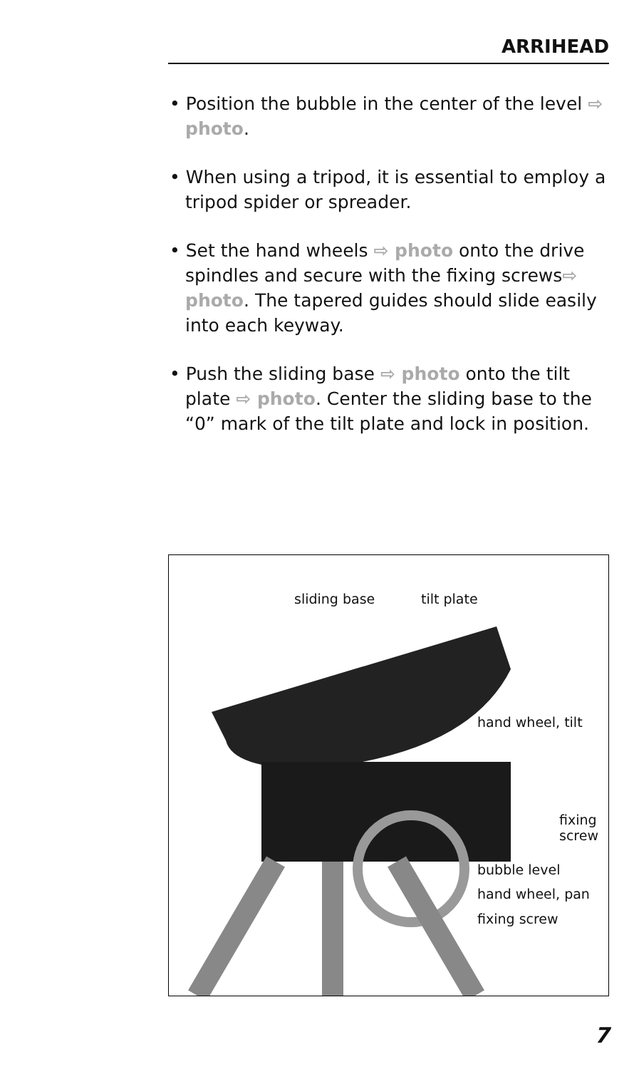ARRIHEAD
• Position the bubble in the center of the level ⇨ photo.
• When using a tripod, it is essential to employ a tripod spider or spreader.
• Set the hand wheels ⇨ photo onto the drive spindles and secure with the fixing screws⇨ photo. The tapered guides should slide easily into each keyway.
• Push the sliding base ⇨ photo onto the tilt plate ⇨ photo. Center the sliding base to the “0” mark of the tilt plate and lock in position.
sliding base tilt plate
hand wheel, tilt
fixing
screw
bubble level
hand wheel, pan
fixing screw
7